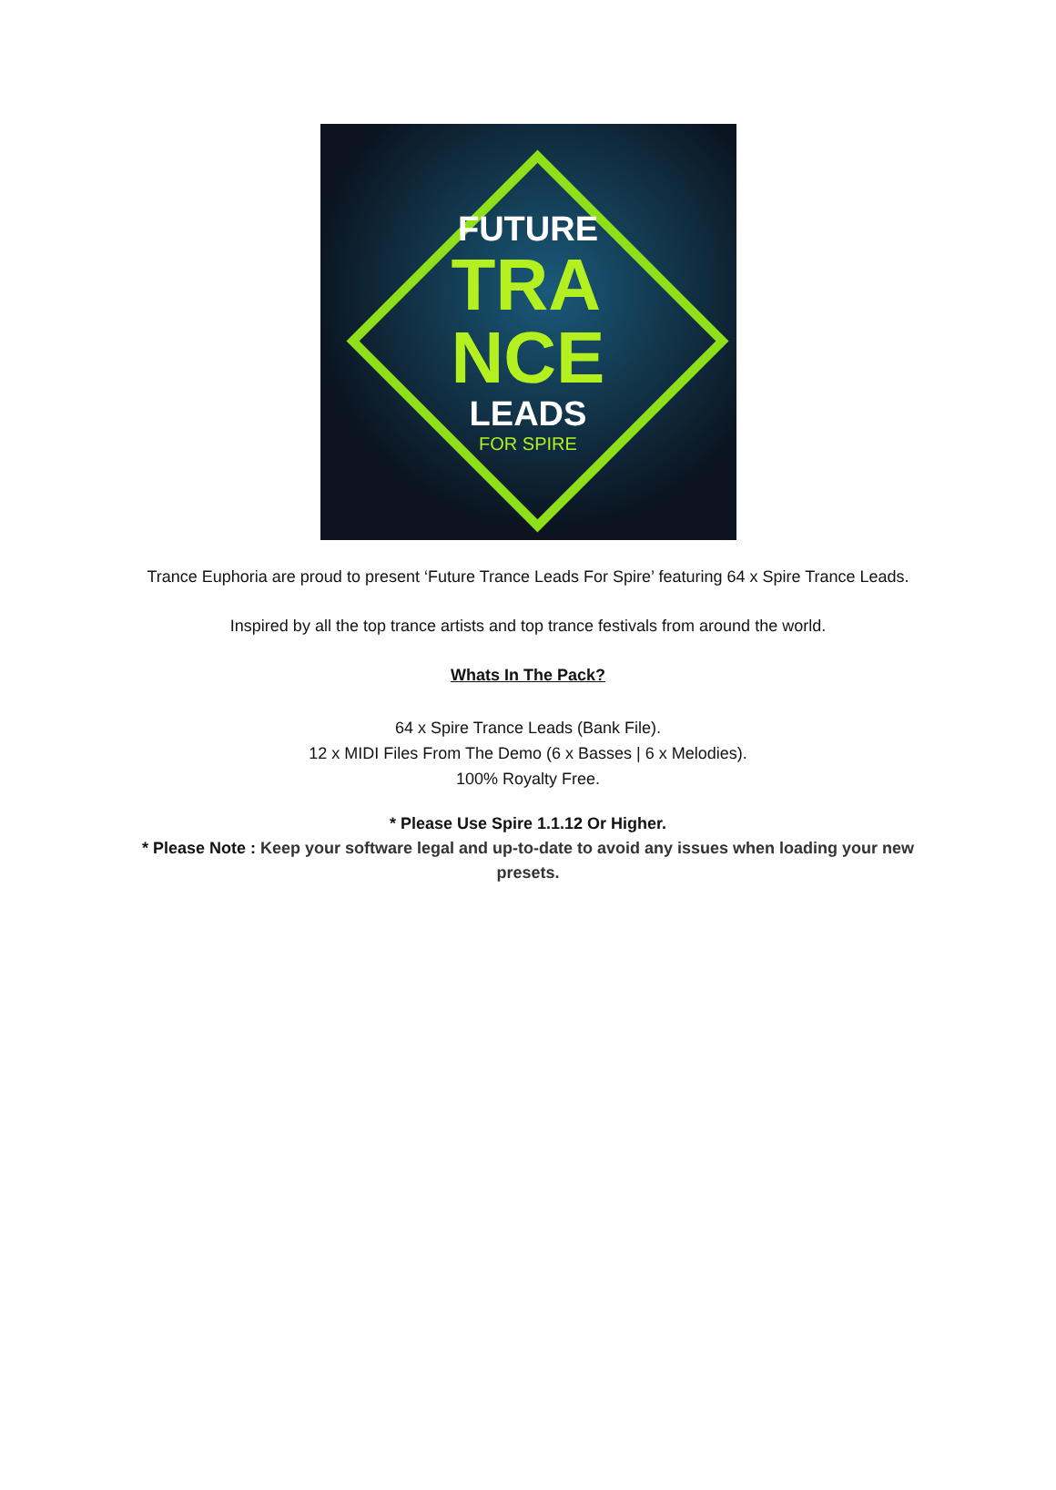FUTURE
TRA
NCE
LEADS
FOR SPIRE
Trance Euphoria are proud to present ‘Future Trance Leads For Spire’ featuring 64 x Spire Trance Leads.
Inspired by all the top trance artists and top trance festivals from around the world.
Whats In The Pack?
64 x Spire Trance Leads (Bank File).
12 x MIDI Files From The Demo (6 x Basses | 6 x Melodies).
100% Royalty Free.
* Please Use Spire 1.1.12 Or Higher.
* Please Note : Keep your software legal and up-to-date to avoid any issues when loading your new presets.